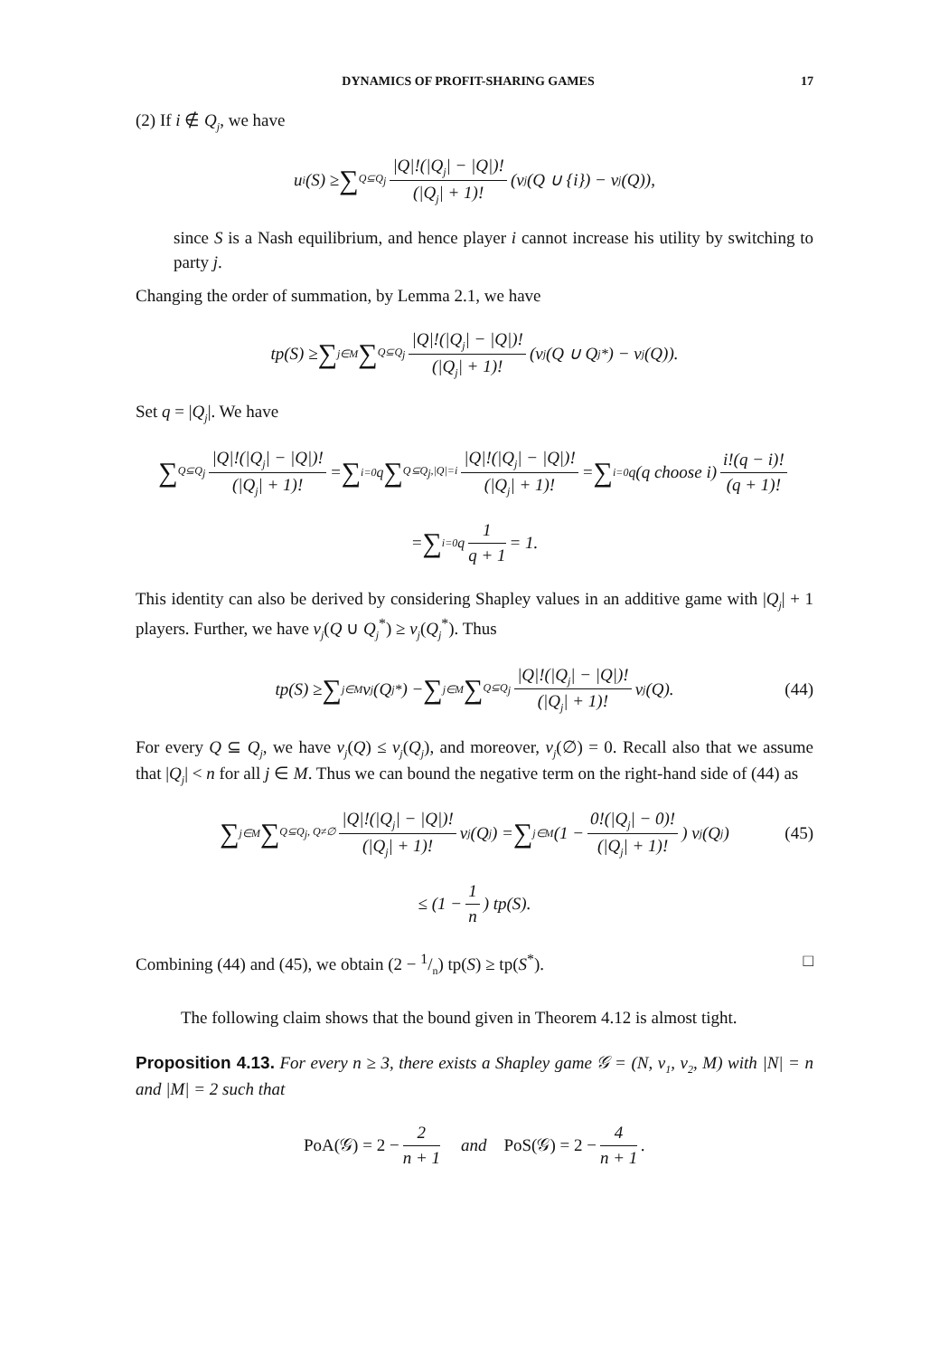DYNAMICS OF PROFIT-SHARING GAMES 17
(2) If i ∉ Q<sub>j</sub>, we have
u<sub>i</sub>(S) ≥ ∑<sub>Q⊆Q<sub>j</sub></sub> |Q|!(|Q<sub>j</sub>| − |Q|)! (|Q<sub>j</sub>| + 1)! (v<sub>j</sub>(Q ∪ {i}) − v<sub>j</sub>(Q)),
since S is a Nash equilibrium, and hence player i cannot increase his utility by switching to party j.
Changing the order of summation, by Lemma 2.1, we have
tp(S) ≥ ∑<sub>j∈M</sub> ∑<sub>Q⊆Q<sub>j</sub></sub> |Q|!(|Q<sub>j</sub>| − |Q|)! (|Q<sub>j</sub>| + 1)! (v<sub>j</sub>(Q ∪ Q<sub>j</sub><sup>*</sup>) − v<sub>j</sub>(Q)).
Set q = |Q<sub>j</sub>|. We have
∑<sub>Q⊆Q<sub>j</sub></sub> |Q|!(|Q<sub>j</sub>| − |Q|)! (|Q<sub>j</sub>| + 1)! = ∑<sub>i=0</sub><sup>q</sup> ∑<sub>Q⊆Q<sub>j</sub>,|Q|=i</sub> |Q|!(|Q<sub>j</sub>| − |Q|)! (|Q<sub>j</sub>| + 1)! = ∑<sub>i=0</sub><sup>q</sup> (q choose i) i!(q − i)! (q + 1)!
= ∑<sub>i=0</sub><sup>q</sup> 1 q + 1 = 1.
This identity can also be derived by considering Shapley values in an additive game with |Q<sub>j</sub>| + 1 players. Further, we have v<sub>j</sub>(Q ∪ Q<sub>j</sub><sup>*</sup>) ≥ v<sub>j</sub>(Q<sub>j</sub><sup>*</sup>). Thus
tp(S) ≥ ∑<sub>j∈M</sub> v<sub>j</sub>(Q<sub>j</sub><sup>*</sup>) − ∑<sub>j∈M</sub> ∑<sub>Q⊆Q<sub>j</sub></sub> |Q|!(|Q<sub>j</sub>| − |Q|)! (|Q<sub>j</sub>| + 1)! v<sub>j</sub>(Q). (44)
For every Q ⊆ Q<sub>j</sub>, we have v<sub>j</sub>(Q) ≤ v<sub>j</sub>(Q<sub>j</sub>), and moreover, v<sub>j</sub>(∅) = 0. Recall also that we assume that |Q<sub>j</sub>| < n for all j ∈ M. Thus we can bound the negative term on the right-hand side of (44) as
∑<sub>j∈M</sub> ∑<sub>Q⊆Q<sub>j</sub>, Q≠∅</sub> |Q|!(|Q<sub>j</sub>| − |Q|)! (|Q<sub>j</sub>| + 1)! v<sub>j</sub>(Q<sub>j</sub>) = ∑<sub>j∈M</sub> (1 − 0!(|Q<sub>j</sub>| − 0)! (|Q<sub>j</sub>| + 1)!) v<sub>j</sub>(Q<sub>j</sub>) (45)
≤ (1 − 1 n) tp(S).
Combining (44) and (45), we obtain (2 − 1/n) tp(S) ≥ tp(S<sup>*</sup>). □
The following claim shows that the bound given in Theorem 4.12 is almost tight.
Proposition 4.13. For every n ≥ 3, there exists a Shapley game 𝒢 = (N, v<sub>1</sub>, v<sub>2</sub>, M) with |N| = n and |M| = 2 such that
PoA(𝒢) = 2 − 2 n + 1 and PoS(𝒢) = 2 − 4 n + 1.